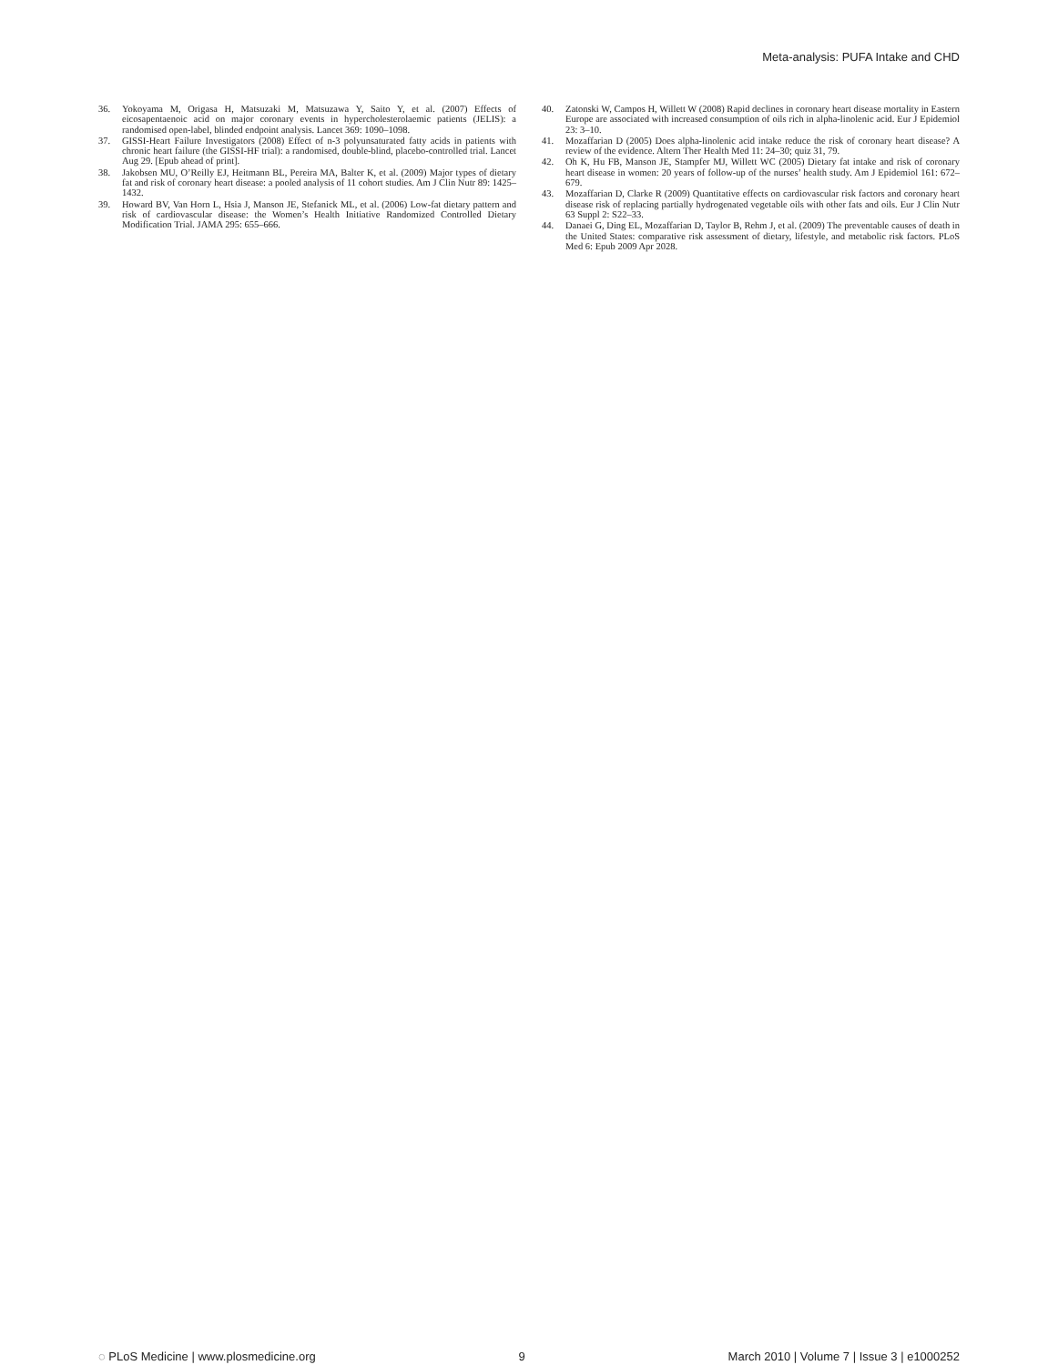Meta-analysis: PUFA Intake and CHD
36. Yokoyama M, Origasa H, Matsuzaki M, Matsuzawa Y, Saito Y, et al. (2007) Effects of eicosapentaenoic acid on major coronary events in hypercholesterolaemic patients (JELIS): a randomised open-label, blinded endpoint analysis. Lancet 369: 1090–1098.
37. GISSI-Heart Failure Investigators (2008) Effect of n-3 polyunsaturated fatty acids in patients with chronic heart failure (the GISSI-HF trial): a randomised, double-blind, placebo-controlled trial. Lancet Aug 29. [Epub ahead of print].
38. Jakobsen MU, O’Reilly EJ, Heitmann BL, Pereira MA, Balter K, et al. (2009) Major types of dietary fat and risk of coronary heart disease: a pooled analysis of 11 cohort studies. Am J Clin Nutr 89: 1425–1432.
39. Howard BV, Van Horn L, Hsia J, Manson JE, Stefanick ML, et al. (2006) Low-fat dietary pattern and risk of cardiovascular disease: the Women’s Health Initiative Randomized Controlled Dietary Modification Trial. JAMA 295: 655–666.
40. Zatonski W, Campos H, Willett W (2008) Rapid declines in coronary heart disease mortality in Eastern Europe are associated with increased consumption of oils rich in alpha-linolenic acid. Eur J Epidemiol 23: 3–10.
41. Mozaffarian D (2005) Does alpha-linolenic acid intake reduce the risk of coronary heart disease? A review of the evidence. Altern Ther Health Med 11: 24–30; quiz 31, 79.
42. Oh K, Hu FB, Manson JE, Stampfer MJ, Willett WC (2005) Dietary fat intake and risk of coronary heart disease in women: 20 years of follow-up of the nurses’ health study. Am J Epidemiol 161: 672–679.
43. Mozaffarian D, Clarke R (2009) Quantitative effects on cardiovascular risk factors and coronary heart disease risk of replacing partially hydrogenated vegetable oils with other fats and oils. Eur J Clin Nutr 63 Suppl 2: S22–33.
44. Danaei G, Ding EL, Mozaffarian D, Taylor B, Rehm J, et al. (2009) The preventable causes of death in the United States: comparative risk assessment of dietary, lifestyle, and metabolic risk factors. PLoS Med 6: Epub 2009 Apr 2028.
◌ PLoS Medicine | www.plosmedicine.org 9 March 2010 | Volume 7 | Issue 3 | e1000252